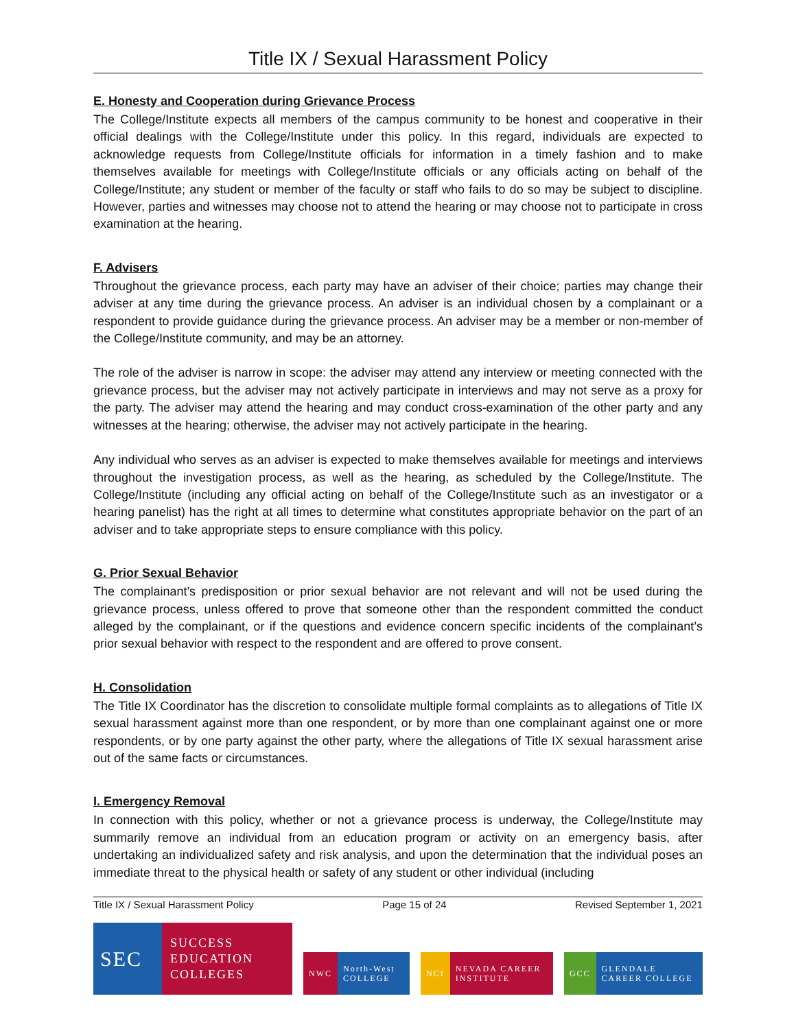Title IX / Sexual Harassment Policy
E. Honesty and Cooperation during Grievance Process
The College/Institute expects all members of the campus community to be honest and cooperative in their official dealings with the College/Institute under this policy. In this regard, individuals are expected to acknowledge requests from College/Institute officials for information in a timely fashion and to make themselves available for meetings with College/Institute officials or any officials acting on behalf of the College/Institute; any student or member of the faculty or staff who fails to do so may be subject to discipline. However, parties and witnesses may choose not to attend the hearing or may choose not to participate in cross examination at the hearing.
F. Advisers
Throughout the grievance process, each party may have an adviser of their choice; parties may change their adviser at any time during the grievance process. An adviser is an individual chosen by a complainant or a respondent to provide guidance during the grievance process. An adviser may be a member or non-member of the College/Institute community, and may be an attorney.
The role of the adviser is narrow in scope: the adviser may attend any interview or meeting connected with the grievance process, but the adviser may not actively participate in interviews and may not serve as a proxy for the party. The adviser may attend the hearing and may conduct cross-examination of the other party and any witnesses at the hearing; otherwise, the adviser may not actively participate in the hearing.
Any individual who serves as an adviser is expected to make themselves available for meetings and interviews throughout the investigation process, as well as the hearing, as scheduled by the College/Institute. The College/Institute (including any official acting on behalf of the College/Institute such as an investigator or a hearing panelist) has the right at all times to determine what constitutes appropriate behavior on the part of an adviser and to take appropriate steps to ensure compliance with this policy.
G. Prior Sexual Behavior
The complainant’s predisposition or prior sexual behavior are not relevant and will not be used during the grievance process, unless offered to prove that someone other than the respondent committed the conduct alleged by the complainant, or if the questions and evidence concern specific incidents of the complainant’s prior sexual behavior with respect to the respondent and are offered to prove consent.
H. Consolidation
The Title IX Coordinator has the discretion to consolidate multiple formal complaints as to allegations of Title IX sexual harassment against more than one respondent, or by more than one complainant against one or more respondents, or by one party against the other party, where the allegations of Title IX sexual harassment arise out of the same facts or circumstances.
I. Emergency Removal
In connection with this policy, whether or not a grievance process is underway, the College/Institute may summarily remove an individual from an education program or activity on an emergency basis, after undertaking an individualized safety and risk analysis, and upon the determination that the individual poses an immediate threat to the physical health or safety of any student or other individual (including
Title IX / Sexual Harassment Policy Page 15 of 24 Revised September 1, 2021
SEC
SUCCESS EDUCATION COLLEGES
NWC North-West COLLEGE
NCI NEVADA CAREER INSTITUTE
GCC GLENDALE CAREER COLLEGE